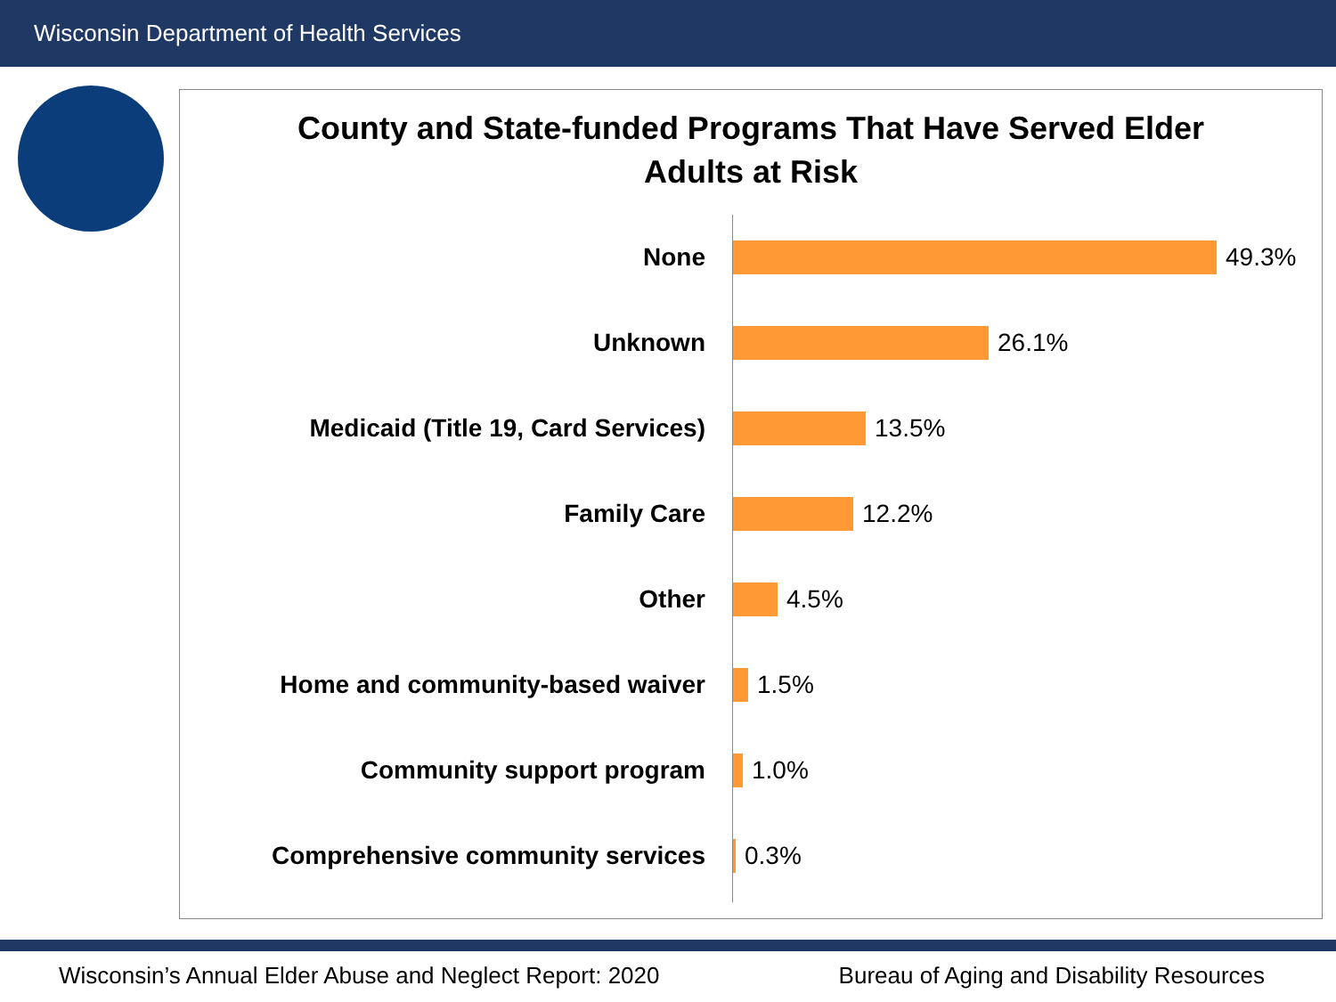Wisconsin Department of Health Services
County and State-funded Programs That Have Served Elder
Adults at Risk
None 49.3%
Unknown 26.1%
Medicaid (Title 19, Card Services) 13.5%
Family Care 12.2%
Other 4.5%
Home and community-based waiver 1.5%
Community support program 1.0%
Comprehensive community services 0.3%
Wisconsin’s Annual Elder Abuse and Neglect Report: 2020 Bureau of Aging and Disability Resources